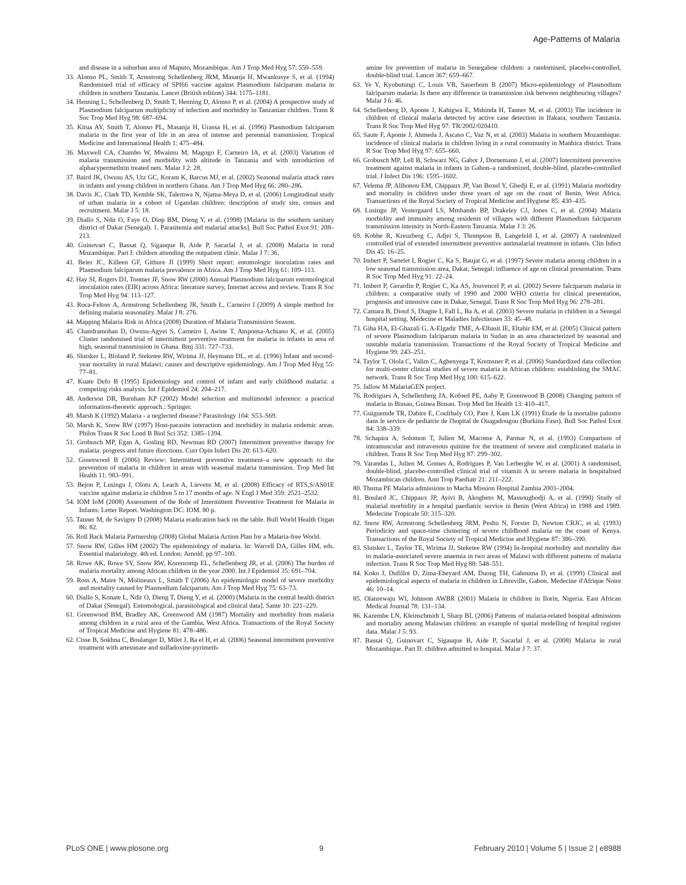Age-Patterns of Malaria
and disease in a suburban area of Maputo, Mozambique. Am J Trop Med Hyg 57: 550–559.
33. Alonso PL, Smith T, Armstrong Schellenberg JRM, Masanja H, Mwankusye S, et al. (1994) Randomised trial of efficacy of SPf66 vaccine against Plasmodium falciparum malaria in children in southern Tanzania. Lancet (British edition) 344: 1175–1181.
34. Henning L, Schellenberg D, Smith T, Henning D, Alonso P, et al. (2004) A prospective study of Plasmodium falciparum multiplicity of infection and morbidity in Tanzanian children. Trans R Soc Trop Med Hyg 98: 687–694.
35. Kitua AY, Smith T, Alonso PL, Masanja H, Urassa H, et al. (1996) Plasmodium falciparum malaria in the first year of life in an area of intense and perennial transmission. Tropical Medicine and International Health 1: 475–484.
36. Maxwell CA, Chambo W, Mwaimu M, Magogo F, Carneiro IA, et al. (2003) Variation of malaria transmission and morbidity with altitude in Tanzania and with introduction of alphacypermethrin treated nets. Malar J 2: 28.
37. Baird JK, Owusu AS, Utz GC, Koram K, Barcus MJ, et al. (2002) Seasonal malaria attack rates in infants and young children in northern Ghana. Am J Trop Med Hyg 66: 280–286.
38. Davis JC, Clark TD, Kemble SK, Talemwa N, Njama-Meya D, et al. (2006) Longitudinal study of urban malaria in a cohort of Ugandan children: description of study site, census and recruitment. Malar J 5: 18.
39. Diallo S, Ndir O, Faye O, Diop BM, Dieng Y, et al. (1998) [Malaria in the southern sanitary district of Dakar (Senegal). 1. Parasitemia and malarial attacks]. Bull Soc Pathol Exot 91: 208–213.
40. Guinovart C, Bassat Q, Sigauque B, Aide P, Sacarlal J, et al. (2008) Malaria in rural Mozambique. Part I: children attending the outpatient clinic. Malar J 7: 36.
41. Beier JC, Killeen GF, Githure JI (1999) Short report: entomologic inoculation rates and Plasmodium falciparum malaria prevalence in Africa. Am J Trop Med Hyg 61: 109–113.
42. Hay SI, Rogers DJ, Toomer JF, Snow RW (2000) Annual Plasmodium falciparum entomological inoculation rates (EIR) across Africa: literature survey, Internet access and review. Trans R Soc Trop Med Hyg 94: 113–127.
43. Roca-Feltrer A, Armstrong Schellenberg JR, Smith L, Carneiro I (2009) A simple method for defining malaria seasonality. Malar J 8: 276.
44. Mapping Malaria Risk in Africa (2008) Duration of Malaria Transmission Season.
45. Chandramohan D, Owusu-Agyei S, Carneiro I, Awine T, Amponsa-Achiano K, et al. (2005) Cluster randomised trial of intermittent preventive treatment for malaria in infants in area of high, seasonal transmission in Ghana. Bmj 331: 727–733.
46. Slutsker L, Bloland P, Steketee RW, Wirima JJ, Heymann DL, et al. (1996) Infant and second-year mortality in rural Malawi: causes and descriptive epidemiology. Am J Trop Med Hyg 55: 77–81.
47. Kuate Defo B (1995) Epidemiology and control of infant and early childhood malaria: a competing risks analysis. Int J Epidemiol 24: 204–217.
48. Anderson DR, Burnham KP (2002) Model selection and multimodel inference: a practical information-theoretic approach.: Springer.
49. Marsh K (1992) Malaria - a neglected disease? Parasitology 104: S53–S69.
50. Marsh K, Snow RW (1997) Host-parasite interaction and morbidity in malaria endemic areas. Philos Trans R Soc Lond B Biol Sci 352: 1385–1394.
51. Grobusch MP, Egan A, Gosling RD, Newman RD (2007) Intermittent preventive therapy for malaria: progress and future directions. Curr Opin Infect Dis 20: 613–620.
52. Greenwood B (2006) Review: Intermittent preventive treatment–a new approach to the prevention of malaria in children in areas with seasonal malaria transmission. Trop Med Int Health 11: 983–991.
53. Bejon P, Lusingu J, Olotu A, Leach A, Lievens M, et al. (2008) Efficacy of RTS,S/AS01E vaccine against malaria in children 5 to 17 months of age. N Engl J Med 359: 2521–2532.
54. IOM IoM (2008) Assessment of the Role of Intermittent Preventive Treatment for Malaria in Infants: Letter Report. Washington DC: IOM. 80 p.
55. Tanner M, de Savigny D (2008) Malaria eradication back on the table. Bull World Health Organ 86: 82.
56. Roll Back Malaria Partnership (2008) Global Malaria Action Plan for a Malaria-free World.
57. Snow RW, Gilles HM (2002) The epidemiology of malaria. In: Warrell DA, Gilles HM, eds. Essential malariology. 4th ed. London: Arnold. pp 97–100.
58. Rowe AK, Rowe SY, Snow RW, Korenromp EL, Schellenberg JR, et al. (2006) The burden of malaria mortality among African children in the year 2000. Int J Epidemiol 35: 691–704.
59. Ross A, Maire N, Molineaux L, Smith T (2006) An epidemiologic model of severe morbidity and mortality caused by Plasmodium falciparum. Am J Trop Med Hyg 75: 63–73.
60. Diallo S, Konate L, Ndir O, Dieng T, Dieng Y, et al. (2000) [Malaria in the central health district of Dakar (Senegal). Entomological, parasitological and clinical data]. Sante 10: 221–229.
61. Greenwood BM, Bradley AK, Greenwood AM (1987) Mortality and morbidity from malaria among children in a rural area of the Gambia, West Africa. Transactions of the Royal Society of Tropical Medicine and Hygiene 81: 478–486.
62. Cisse B, Sokhna C, Boulanger D, Milet J, Ba el H, et al. (2006) Seasonal intermittent preventive treatment with artesunate and sulfadoxine-pyrimeth-
amine for prevention of malaria in Senegalese children: a randomised, placebo-controlled, double-blind trial. Lancet 367: 659–667.
63. Ye Y, Kyobutungi C, Louis VR, Sauerborn R (2007) Micro-epidemiology of Plasmodium falciparum malaria: Is there any difference in transmission risk between neighbouring villages? Malar J 6: 46.
64. Schellenberg D, Aponte J, Kahigwa E, Mshinda H, Tanner M, et al. (2003) The incidence in children of clinical malaria detected by active case detection in Ifakara, southern Tanzania. Trans R Soc Trop Med Hyg 97: TR/2002/020410.
65. Saute F, Aponte J, Ahmeda J, Ascaso C, Vaz N, et al. (2003) Malaria in southern Mozambique: incidence of clinical malaria in children living in a rural community in Manhica district. Trans R Soc Trop Med Hyg 97: 655–660.
66. Grobusch MP, Lell B, Schwarz NG, Gabor J, Dornemann J, et al. (2007) Intermittent preventive treatment against malaria in infants in Gabon–a randomized, double-blind, placebo-controlled trial. J Infect Dis 196: 1595–1602.
67. Velema JP, Alihonou EM, Chippaux JP, Van Boxel Y, Gbedji E, et al. (1991) Malaria morbidity and mortality in children under three years of age on the coast of Benin, West Africa. Transactions of the Royal Society of Tropical Medicine and Hygiene 85: 430–435.
68. Lusingu JP, Vestergaard LS, Mmbando BP, Drakeley CJ, Jones C, et al. (2004) Malaria morbidity and immunity among residents of villages with different Plasmodium falciparum transmission intensity in North-Eastern Tanzania. Malar J 3: 26.
69. Kobbe R, Kreuzberg C, Adjei S, Thompson B, Langefeld I, et al. (2007) A randomized controlled trial of extended intermittent preventive antimalarial treatment in infants. Clin Infect Dis 45: 16–25.
70. Imbert P, Sartelet I, Rogier C, Ka S, Baujat G, et al. (1997) Severe malaria among children in a low seasonal transmission area, Dakar, Senegal: influence of age on clinical presentation. Trans R Soc Trop Med Hyg 91: 22–24.
71. Imbert P, Gerardin P, Rogier C, Ka AS, Jouvencel P, et al. (2002) Severe falciparum malaria in children: a comparative study of 1990 and 2000 WHO criteria for clinical presentation, prognosis and intensive care in Dakar, Senegal. Trans R Soc Trop Med Hyg 96: 278–281.
72. Camara B, Diouf S, Diagne I, Fall L, Ba A, et al. (2003) Severe malaria in children in a Senegal hospital setting. Médecine et Maladies Infectieuses 33: 45–48.
73. Giha HA, El-Ghazali G, A-Elgadir TME, A-Elbasit IE, Eltahir EM, et al. (2005) Clinical pattern of severe Plasmodium falciparum malaria in Sudan in an area characterized by seasonal and unstable malaria transmission. Transactions of the Royal Society of Tropical Medicine and Hygiene 99: 243–251.
74. Taylor T, Olola C, Valim C, Agbenyega T, Kremsner P, et al. (2006) Standardized data collection for multi-center clinical studies of severe malaria in African children: establishing the SMAC network. Trans R Soc Trop Med Hyg 100: 615–622.
75. Jallow M MalariaGEN project.
76. Rodrigues A, Schellenberg JA, Kofoed PE, Aaby P, Greenwood B (2008) Changing pattern of malaria in Bissau, Guinea Bissau. Trop Med Int Health 13: 410–417.
77. Guiguemde TR, Dabire E, Coulibaly CO, Pare J, Kam LK (1991) Etude de la mortalite palustre dans le service de pediatrie de l'hopital de Ouagadougou (Burkina Faso). Bull Soc Pathol Exot 84: 338–339.
78. Schapira A, Solomon T, Julien M, Macome A, Parmar N, et al. (1993) Comparison of intramuscular and intravenous quinine for the treatment of severe and complicated malaria in children. Trans R Soc Trop Med Hyg 87: 299–302.
79. Varandas L, Julien M, Gomes A, Rodrigues P, Van Lerberghe W, et al. (2001) A randomised, double-blind, placebo-controlled clinical trial of vitamin A in severe malaria in hospitalised Mozambican children. Ann Trop Paediatr 21: 211–222.
80. Thuma PE Malaria admissions to Macha Mission Hospital Zambia 2003–2004.
81. Boulard JC, Chippaux JP, Ayivi B, Akogbeto M, Massougbodji A, et al. (1990) Study of malarial morbidity in a hospital paediatric service in Benin (West Africa) in 1988 and 1989. Medecine Tropicale 50: 315–320.
82. Snow RW, Armstrong Schellenberg JRM, Peshu N, Forster D, Newton CRJC, et al. (1993) Periodicity and space-time clustering of severe childhood malaria on the coast of Kenya. Transactions of the Royal Society of Tropical Medicine and Hygiene 87: 386–390.
83. Slutsker L, Taylor TE, Wirima JJ, Steketee RW (1994) In-hospital morbidity and mortality due to malaria-associated severe anaemia in two areas of Malawi with different patterns of malaria infection. Trans R Soc Trop Med Hyg 88: 548–551.
84. Koko J, Dufillot D, Zima-Ebeyard AM, Duong TH, Gahouma D, et al. (1999) Clinical and epidemiological aspects of malaria in children in Libreville, Gabon. Medecine d'Afrique Noire 46: 10–14.
85. Olanrewaju WI, Johnson AWBR (2001) Malaria in children in Ilorin, Nigeria. East African Medical Journal 78: 131–134.
86. Kazembe LN, Kleinschmidt I, Sharp BL (2006) Patterns of malaria-related hospital admissions and mortality among Malawian children: an example of spatial modelling of hospital register data. Malar J 5: 93.
87. Bassat Q, Guinovart C, Sigauque B, Aide P, Sacarlal J, et al. (2008) Malaria in rural Mozambique. Part II: children admitted to hospital. Malar J 7: 37.
PLoS ONE | www.plosone.org 9 February 2010 | Volume 5 | Issue 2 | e8988